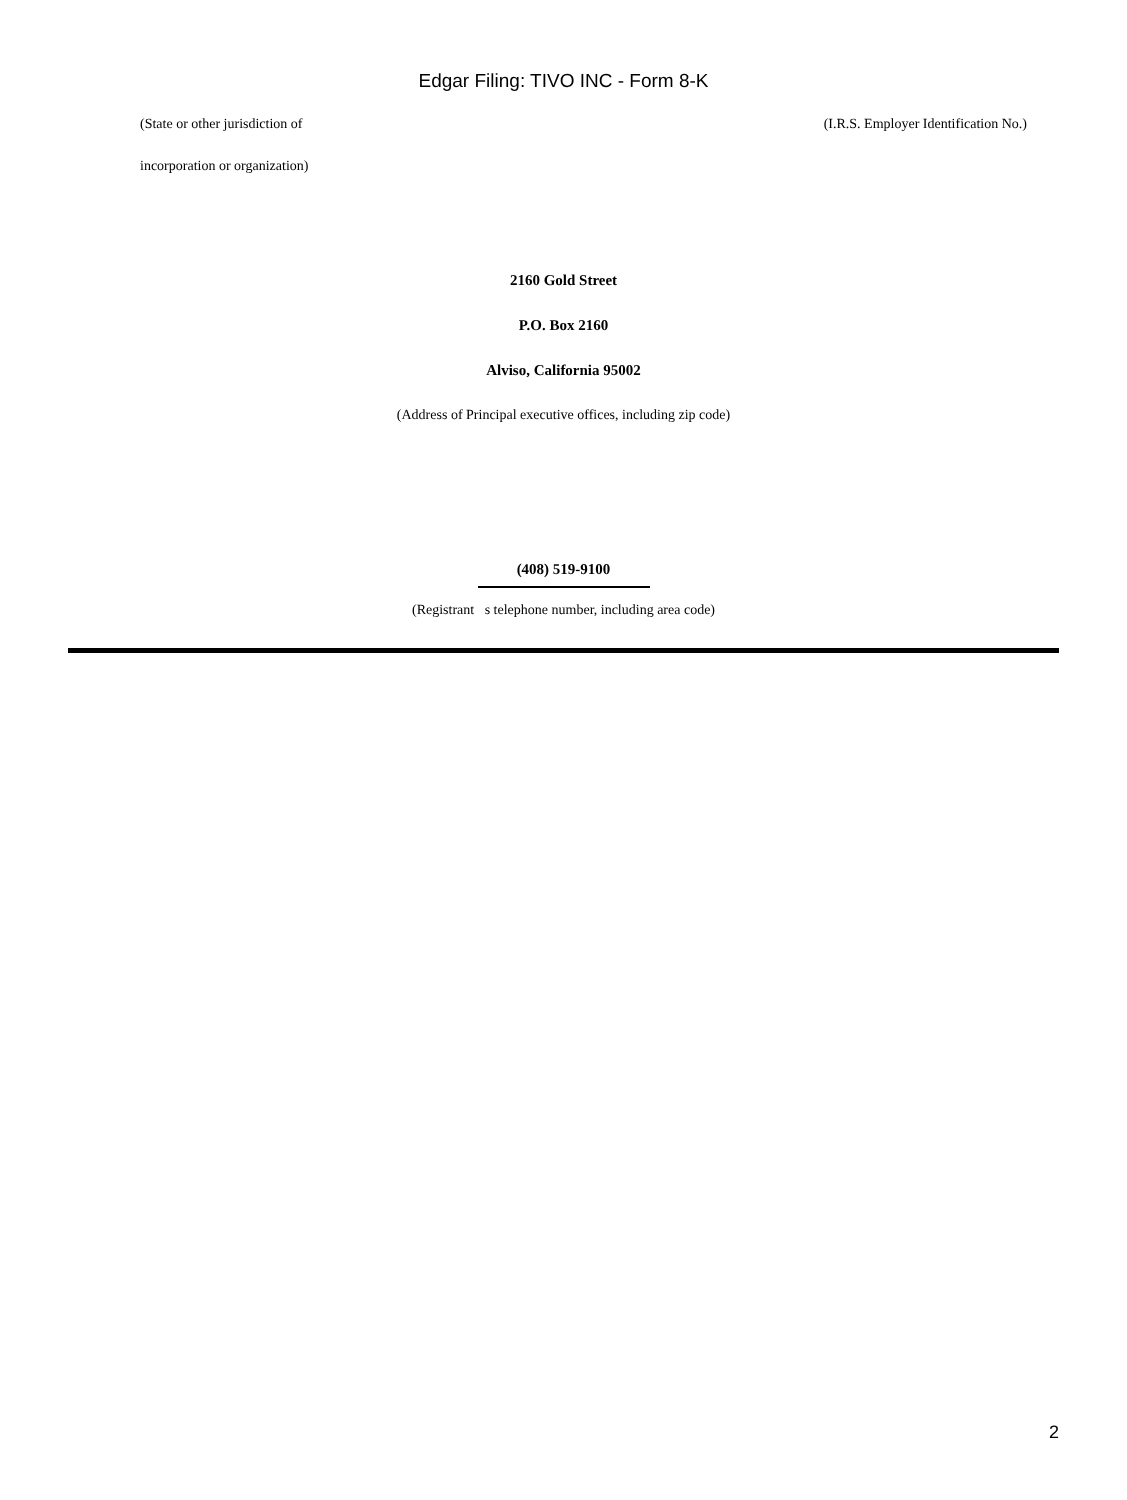Edgar Filing: TIVO INC - Form 8-K
(State or other jurisdiction of
(I.R.S. Employer Identification No.)
incorporation or organization)
2160 Gold Street
P.O. Box 2160
Alviso, California 95002
(Address of Principal executive offices, including zip code)
(408) 519-9100
(Registrant s telephone number, including area code)
2